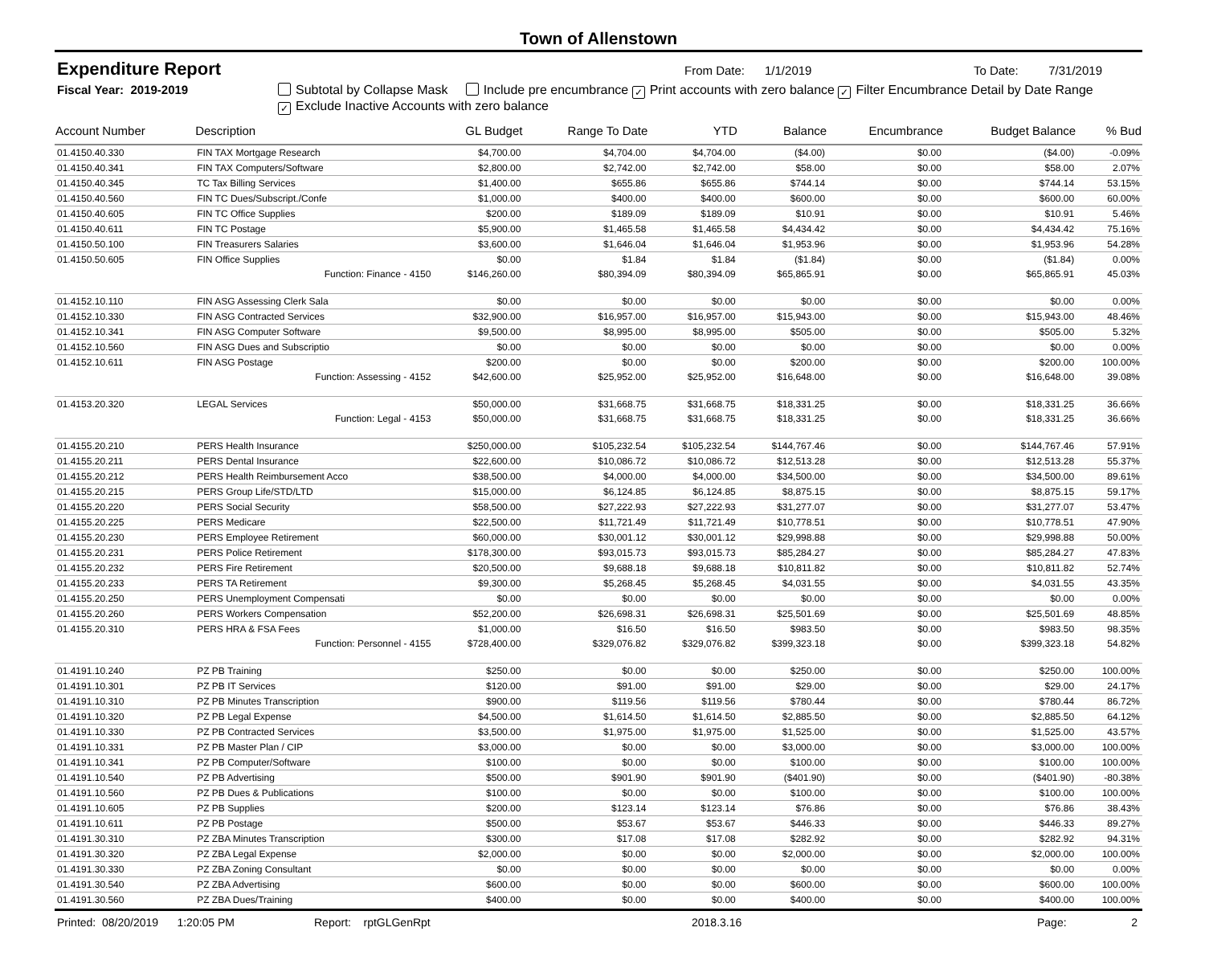Town of Allenstown
Expenditure Report From Date: 1/1/2019 To Date: 7/31/2019
Fiscal Year: 2019-2019 Subtotal by Collapse Mask Include pre encumbrance ✓ Print accounts with zero balance ✓ Filter Encumbrance Detail by Date Range
✓ Exclude Inactive Accounts with zero balance
| Account Number | Description | GL Budget | Range To Date | YTD | Balance | Encumbrance | Budget Balance | % Bud |
| --- | --- | --- | --- | --- | --- | --- | --- | --- |
| 01.4150.40.330 | FIN TAX Mortgage Research | $4,700.00 | $4,704.00 | $4,704.00 | ($4.00) | $0.00 | ($4.00) | -0.09% |
| 01.4150.40.341 | FIN TAX Computers/Software | $2,800.00 | $2,742.00 | $2,742.00 | $58.00 | $0.00 | $58.00 | 2.07% |
| 01.4150.40.345 | TC Tax Billing Services | $1,400.00 | $655.86 | $655.86 | $744.14 | $0.00 | $744.14 | 53.15% |
| 01.4150.40.560 | FIN TC Dues/Subscript./Confe | $1,000.00 | $400.00 | $400.00 | $600.00 | $0.00 | $600.00 | 60.00% |
| 01.4150.40.605 | FIN TC Office Supplies | $200.00 | $189.09 | $189.09 | $10.91 | $0.00 | $10.91 | 5.46% |
| 01.4150.40.611 | FIN TC Postage | $5,900.00 | $1,465.58 | $1,465.58 | $4,434.42 | $0.00 | $4,434.42 | 75.16% |
| 01.4150.50.100 | FIN Treasurers Salaries | $3,600.00 | $1,646.04 | $1,646.04 | $1,953.96 | $0.00 | $1,953.96 | 54.28% |
| 01.4150.50.605 | FIN Office Supplies | $0.00 | $1.84 | $1.84 | ($1.84) | $0.00 | ($1.84) | 0.00% |
| | Function: Finance - 4150 | $146,260.00 | $80,394.09 | $80,394.09 | $65,865.91 | $0.00 | $65,865.91 | 45.03% |
| 01.4152.10.110 | FIN ASG Assessing Clerk Sala | $0.00 | $0.00 | $0.00 | $0.00 | $0.00 | $0.00 | 0.00% |
| 01.4152.10.330 | FIN ASG Contracted Services | $32,900.00 | $16,957.00 | $16,957.00 | $15,943.00 | $0.00 | $15,943.00 | 48.46% |
| 01.4152.10.341 | FIN ASG Computer Software | $9,500.00 | $8,995.00 | $8,995.00 | $505.00 | $0.00 | $505.00 | 5.32% |
| 01.4152.10.560 | FIN ASG Dues and Subscriptio | $0.00 | $0.00 | $0.00 | $0.00 | $0.00 | $0.00 | 0.00% |
| 01.4152.10.611 | FIN ASG Postage | $200.00 | $0.00 | $0.00 | $200.00 | $0.00 | $200.00 | 100.00% |
| | Function: Assessing - 4152 | $42,600.00 | $25,952.00 | $25,952.00 | $16,648.00 | $0.00 | $16,648.00 | 39.08% |
| 01.4153.20.320 | LEGAL Services | $50,000.00 | $31,668.75 | $31,668.75 | $18,331.25 | $0.00 | $18,331.25 | 36.66% |
| | Function: Legal - 4153 | $50,000.00 | $31,668.75 | $31,668.75 | $18,331.25 | $0.00 | $18,331.25 | 36.66% |
| 01.4155.20.210 | PERS Health Insurance | $250,000.00 | $105,232.54 | $105,232.54 | $144,767.46 | $0.00 | $144,767.46 | 57.91% |
| 01.4155.20.211 | PERS Dental Insurance | $22,600.00 | $10,086.72 | $10,086.72 | $12,513.28 | $0.00 | $12,513.28 | 55.37% |
| 01.4155.20.212 | PERS Health Reimbursement Acco | $38,500.00 | $4,000.00 | $4,000.00 | $34,500.00 | $0.00 | $34,500.00 | 89.61% |
| 01.4155.20.215 | PERS Group Life/STD/LTD | $15,000.00 | $6,124.85 | $6,124.85 | $8,875.15 | $0.00 | $8,875.15 | 59.17% |
| 01.4155.20.220 | PERS Social Security | $58,500.00 | $27,222.93 | $27,222.93 | $31,277.07 | $0.00 | $31,277.07 | 53.47% |
| 01.4155.20.225 | PERS Medicare | $22,500.00 | $11,721.49 | $11,721.49 | $10,778.51 | $0.00 | $10,778.51 | 47.90% |
| 01.4155.20.230 | PERS Employee Retirement | $60,000.00 | $30,001.12 | $30,001.12 | $29,998.88 | $0.00 | $29,998.88 | 50.00% |
| 01.4155.20.231 | PERS Police Retirement | $178,300.00 | $93,015.73 | $93,015.73 | $85,284.27 | $0.00 | $85,284.27 | 47.83% |
| 01.4155.20.232 | PERS Fire Retirement | $20,500.00 | $9,688.18 | $9,688.18 | $10,811.82 | $0.00 | $10,811.82 | 52.74% |
| 01.4155.20.233 | PERS TA Retirement | $9,300.00 | $5,268.45 | $5,268.45 | $4,031.55 | $0.00 | $4,031.55 | 43.35% |
| 01.4155.20.250 | PERS Unemployment Compensati | $0.00 | $0.00 | $0.00 | $0.00 | $0.00 | $0.00 | 0.00% |
| 01.4155.20.260 | PERS Workers Compensation | $52,200.00 | $26,698.31 | $26,698.31 | $25,501.69 | $0.00 | $25,501.69 | 48.85% |
| 01.4155.20.310 | PERS HRA & FSA Fees | $1,000.00 | $16.50 | $16.50 | $983.50 | $0.00 | $983.50 | 98.35% |
| | Function: Personnel - 4155 | $728,400.00 | $329,076.82 | $329,076.82 | $399,323.18 | $0.00 | $399,323.18 | 54.82% |
| 01.4191.10.240 | PZ PB Training | $250.00 | $0.00 | $0.00 | $250.00 | $0.00 | $250.00 | 100.00% |
| 01.4191.10.301 | PZ PB IT Services | $120.00 | $91.00 | $91.00 | $29.00 | $0.00 | $29.00 | 24.17% |
| 01.4191.10.310 | PZ PB Minutes Transcription | $900.00 | $119.56 | $119.56 | $780.44 | $0.00 | $780.44 | 86.72% |
| 01.4191.10.320 | PZ PB Legal Expense | $4,500.00 | $1,614.50 | $1,614.50 | $2,885.50 | $0.00 | $2,885.50 | 64.12% |
| 01.4191.10.330 | PZ PB Contracted Services | $3,500.00 | $1,975.00 | $1,975.00 | $1,525.00 | $0.00 | $1,525.00 | 43.57% |
| 01.4191.10.331 | PZ PB Master Plan / CIP | $3,000.00 | $0.00 | $0.00 | $3,000.00 | $0.00 | $3,000.00 | 100.00% |
| 01.4191.10.341 | PZ PB Computer/Software | $100.00 | $0.00 | $0.00 | $100.00 | $0.00 | $100.00 | 100.00% |
| 01.4191.10.540 | PZ PB Advertising | $500.00 | $901.90 | $901.90 | ($401.90) | $0.00 | ($401.90) | -80.38% |
| 01.4191.10.560 | PZ PB Dues & Publications | $100.00 | $0.00 | $0.00 | $100.00 | $0.00 | $100.00 | 100.00% |
| 01.4191.10.605 | PZ PB Supplies | $200.00 | $123.14 | $123.14 | $76.86 | $0.00 | $76.86 | 38.43% |
| 01.4191.10.611 | PZ PB Postage | $500.00 | $53.67 | $53.67 | $446.33 | $0.00 | $446.33 | 89.27% |
| 01.4191.30.310 | PZ ZBA Minutes Transcription | $300.00 | $17.08 | $17.08 | $282.92 | $0.00 | $282.92 | 94.31% |
| 01.4191.30.320 | PZ ZBA Legal Expense | $2,000.00 | $0.00 | $0.00 | $2,000.00 | $0.00 | $2,000.00 | 100.00% |
| 01.4191.30.330 | PZ ZBA Zoning Consultant | $0.00 | $0.00 | $0.00 | $0.00 | $0.00 | $0.00 | 0.00% |
| 01.4191.30.540 | PZ ZBA Advertising | $600.00 | $0.00 | $0.00 | $600.00 | $0.00 | $600.00 | 100.00% |
| 01.4191.30.560 | PZ ZBA Dues/Training | $400.00 | $0.00 | $0.00 | $400.00 | $0.00 | $400.00 | 100.00% |
Printed: 08/20/2019 1:20:05 PM Report: rptGLGenRpt 2018.3.16 Page: 2